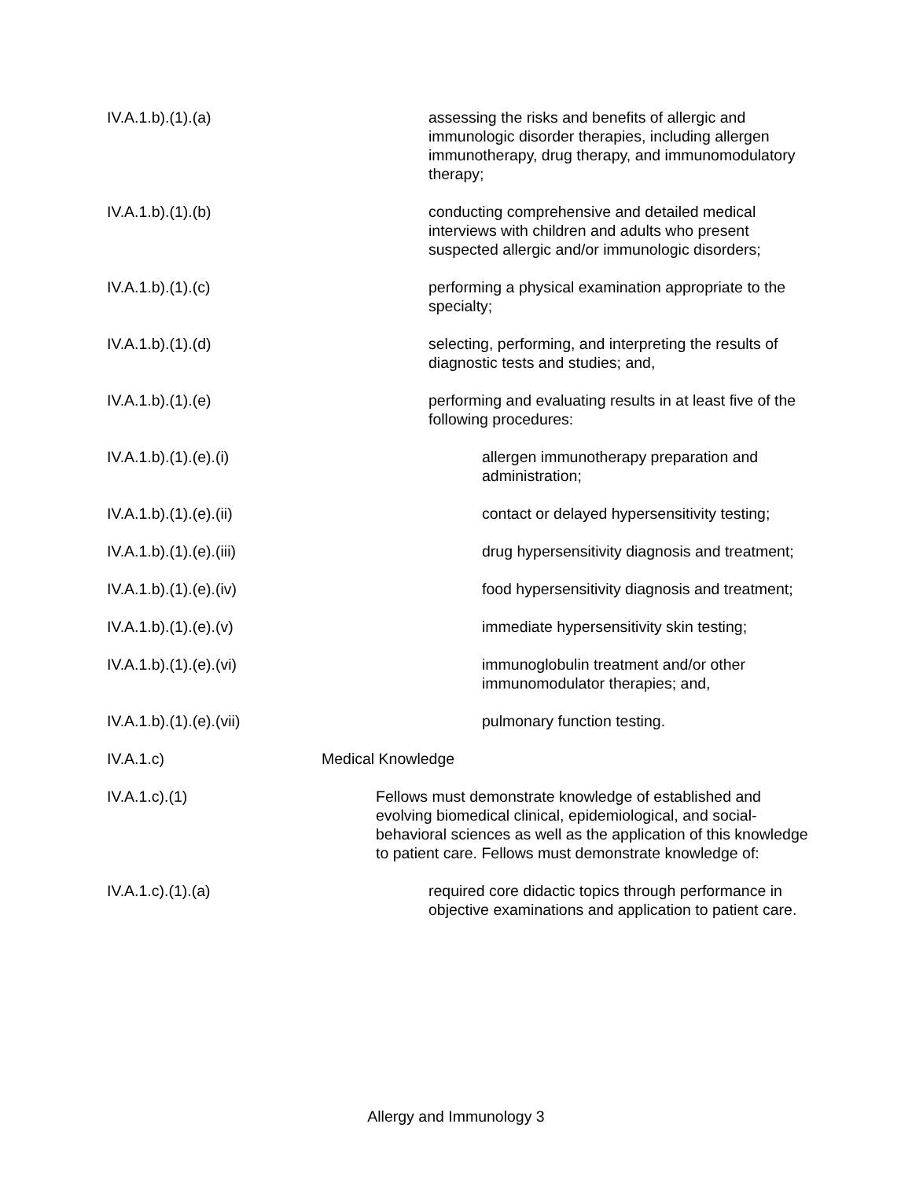IV.A.1.b).(1).(a) assessing the risks and benefits of allergic and immunologic disorder therapies, including allergen immunotherapy, drug therapy, and immunomodulatory therapy;
IV.A.1.b).(1).(b) conducting comprehensive and detailed medical interviews with children and adults who present suspected allergic and/or immunologic disorders;
IV.A.1.b).(1).(c) performing a physical examination appropriate to the specialty;
IV.A.1.b).(1).(d) selecting, performing, and interpreting the results of diagnostic tests and studies; and,
IV.A.1.b).(1).(e) performing and evaluating results in at least five of the following procedures:
IV.A.1.b).(1).(e).(i) allergen immunotherapy preparation and administration;
IV.A.1.b).(1).(e).(ii) contact or delayed hypersensitivity testing;
IV.A.1.b).(1).(e).(iii) drug hypersensitivity diagnosis and treatment;
IV.A.1.b).(1).(e).(iv) food hypersensitivity diagnosis and treatment;
IV.A.1.b).(1).(e).(v) immediate hypersensitivity skin testing;
IV.A.1.b).(1).(e).(vi) immunoglobulin treatment and/or other immunomodulator therapies; and,
IV.A.1.b).(1).(e).(vii) pulmonary function testing.
IV.A.1.c) Medical Knowledge
IV.A.1.c).(1) Fellows must demonstrate knowledge of established and evolving biomedical clinical, epidemiological, and social-behavioral sciences as well as the application of this knowledge to patient care. Fellows must demonstrate knowledge of:
IV.A.1.c).(1).(a) required core didactic topics through performance in objective examinations and application to patient care.
Allergy and Immunology 3